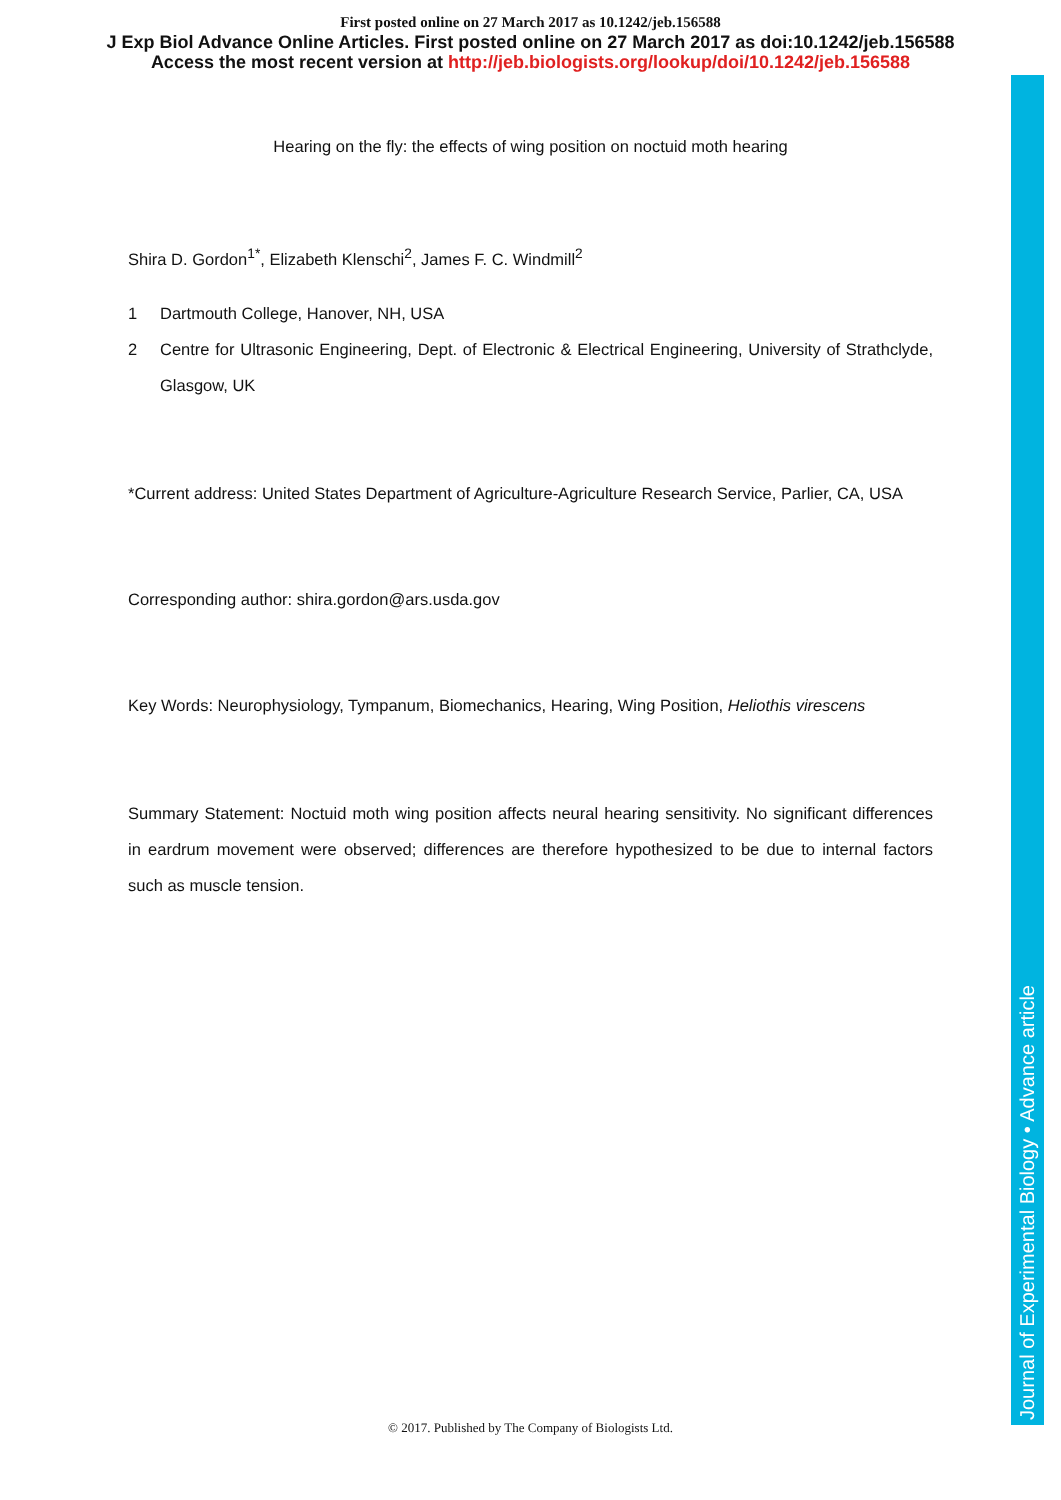First posted online on 27 March 2017 as 10.1242/jeb.156588
J Exp Biol Advance Online Articles. First posted online on 27 March 2017 as doi:10.1242/jeb.156588
Access the most recent version at http://jeb.biologists.org/lookup/doi/10.1242/jeb.156588
Hearing on the fly: the effects of wing position on noctuid moth hearing
Shira D. Gordon<sup>1*</sup>, Elizabeth Klenschi<sup>2</sup>, James F. C. Windmill<sup>2</sup>
1 Dartmouth College, Hanover, NH, USA
2 Centre for Ultrasonic Engineering, Dept. of Electronic & Electrical Engineering, University of Strathclyde, Glasgow, UK
*Current address: United States Department of Agriculture-Agriculture Research Service, Parlier, CA, USA
Corresponding author: shira.gordon@ars.usda.gov
Key Words: Neurophysiology, Tympanum, Biomechanics, Hearing, Wing Position, Heliothis virescens
Summary Statement: Noctuid moth wing position affects neural hearing sensitivity. No significant differences in eardrum movement were observed; differences are therefore hypothesized to be due to internal factors such as muscle tension.
Journal of Experimental Biology • Advance article
© 2017. Published by The Company of Biologists Ltd.